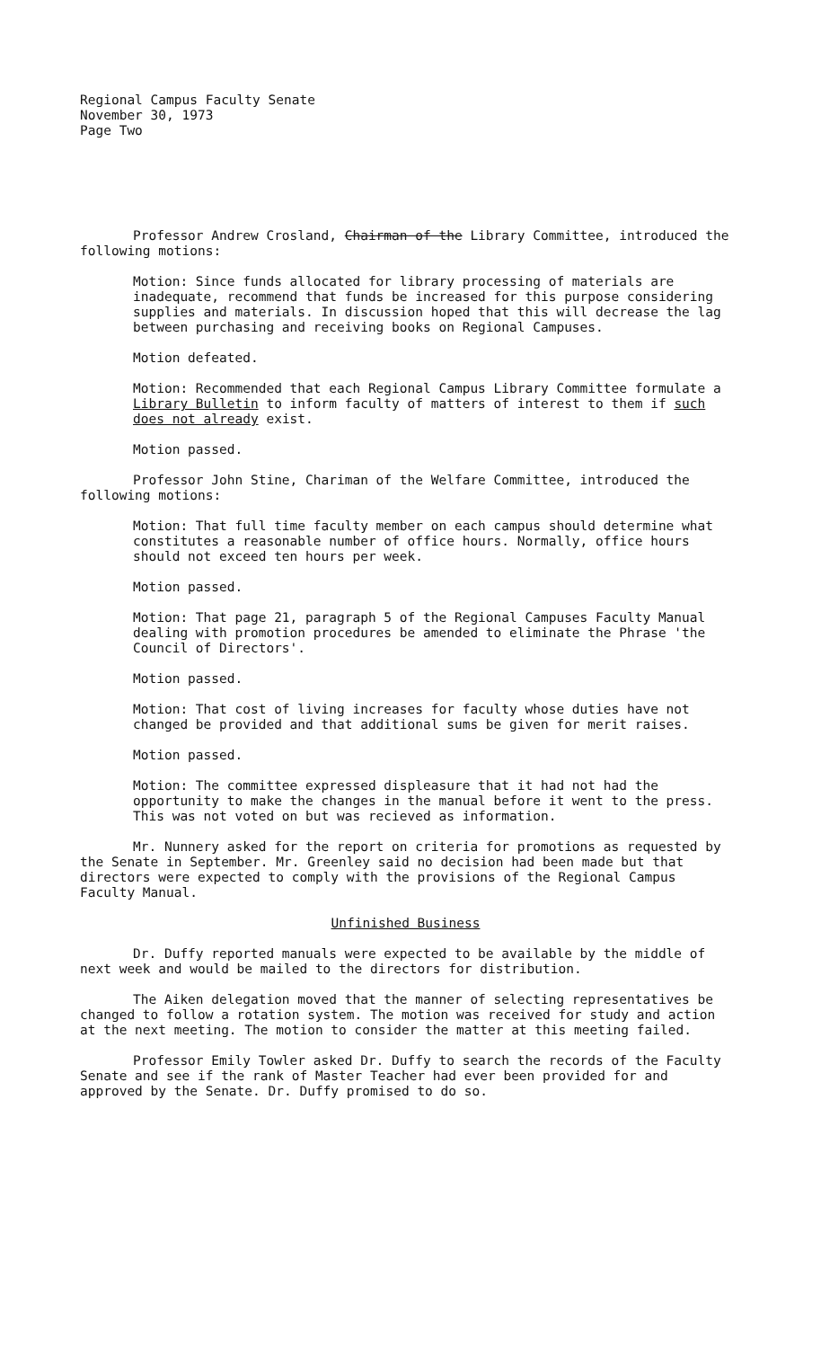Regional Campus Faculty Senate
November 30, 1973
Page Two
Professor Andrew Crosland, Chairman of the Library Committee, introduced the following motions:
Motion: Since funds allocated for library processing of materials are inadequate, recommend that funds be increased for this purpose considering supplies and materials. In discussion hoped that this will decrease the lag between purchasing and receiving books on Regional Campuses.
Motion defeated.
Motion: Recommended that each Regional Campus Library Committee formulate a Library Bulletin to inform faculty of matters of interest to them if such does not already exist.
Motion passed.
Professor John Stine, Chariman of the Welfare Committee, introduced the following motions:
Motion: That full time faculty member on each campus should determine what constitutes a reasonable number of office hours. Normally, office hours should not exceed ten hours per week.
Motion passed.
Motion: That page 21, paragraph 5 of the Regional Campuses Faculty Manual dealing with promotion procedures be amended to eliminate the Phrase 'the Council of Directors'.
Motion passed.
Motion: That cost of living increases for faculty whose duties have not changed be provided and that additional sums be given for merit raises.
Motion passed.
Motion: The committee expressed displeasure that it had not had the opportunity to make the changes in the manual before it went to the press. This was not voted on but was recieved as information.
Mr. Nunnery asked for the report on criteria for promotions as requested by the Senate in September. Mr. Greenley said no decision had been made but that directors were expected to comply with the provisions of the Regional Campus Faculty Manual.
Unfinished Business
Dr. Duffy reported manuals were expected to be available by the middle of next week and would be mailed to the directors for distribution.
The Aiken delegation moved that the manner of selecting representatives be changed to follow a rotation system. The motion was received for study and action at the next meeting. The motion to consider the matter at this meeting failed.
Professor Emily Towler asked Dr. Duffy to search the records of the Faculty Senate and see if the rank of Master Teacher had ever been provided for and approved by the Senate. Dr. Duffy promised to do so.